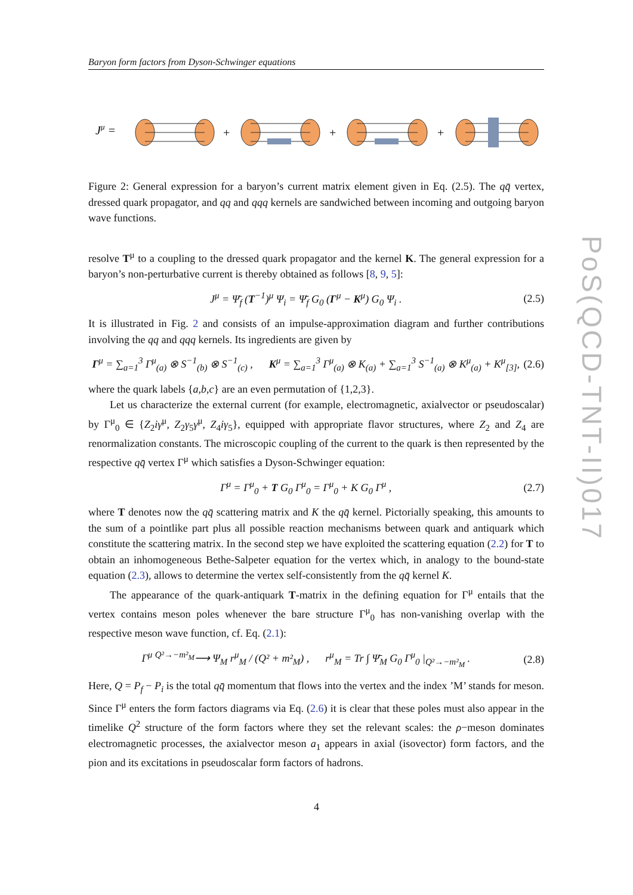Baryon form factors from Dyson-Schwinger equations
Jμ =
+
+
+
Figure 2: General expression for a baryon’s current matrix element given in Eq. (2.5). The qq̄ vertex, dressed quark propagator, and qq and qqq kernels are sandwiched between incoming and outgoing baryon wave functions.
resolve T<sup>μ</sup> to a coupling to the dressed quark propagator and the kernel K. The general expression for a baryon’s non-perturbative current is thereby obtained as follows [8, 9, 5]:
J<sup>μ</sup> = Ψ̄<sub>f</sub> (T<sup>−1</sup>)<sup>μ</sup> Ψ<sub>i</sub> = Ψ̄<sub>f</sub> G<sub>0</sub> (Γ<sup>μ</sup> − K<sup>μ</sup>) G<sub>0</sub> Ψ<sub>i</sub> . (2.5)
It is illustrated in Fig. 2 and consists of an impulse-approximation diagram and further contributions involving the qq and qqq kernels. Its ingredients are given by
Γ<sup>μ</sup> = ∑<sub>a=1</sub><sup>3</sup> Γ<sup>μ</sup><sub>(a)</sub> ⊗ S<sup>−1</sup><sub>(b)</sub> ⊗ S<sup>−1</sup><sub>(c)</sub> , K<sup>μ</sup> = ∑<sub>a=1</sub><sup>3</sup> Γ<sup>μ</sup><sub>(a)</sub> ⊗ K<sub>(a)</sub> + ∑<sub>a=1</sub><sup>3</sup> S<sup>−1</sup><sub>(a)</sub> ⊗ K<sup>μ</sup><sub>(a)</sub> + K<sup>μ</sup><sub>[3]</sub>, (2.6)
where the quark labels {a,b,c} are an even permutation of {1,2,3}.
Let us characterize the external current (for example, electromagnetic, axialvector or pseudoscalar) by Γ<sup>μ</sup><sub>0</sub> ∈ {Z<sub>2</sub>iγ<sup>μ</sup>, Z<sub>2</sub>γ<sub>5</sub>γ<sup>μ</sup>, Z<sub>4</sub>iγ<sub>5</sub>}, equipped with appropriate flavor structures, where Z<sub>2</sub> and Z<sub>4</sub> are renormalization constants. The microscopic coupling of the current to the quark is then represented by the respective qq̄ vertex Γ<sup>μ</sup> which satisfies a Dyson-Schwinger equation:
Γ<sup>μ</sup> = Γ<sup>μ</sup><sub>0</sub> + T G<sub>0</sub> Γ<sup>μ</sup><sub>0</sub> = Γ<sup>μ</sup><sub>0</sub> + K G<sub>0</sub> Γ<sup>μ</sup> , (2.7)
where T denotes now the qq̄ scattering matrix and K the qq̄ kernel. Pictorially speaking, this amounts to the sum of a pointlike part plus all possible reaction mechanisms between quark and antiquark which constitute the scattering matrix. In the second step we have exploited the scattering equation (2.2) for T to obtain an inhomogeneous Bethe-Salpeter equation for the vertex which, in analogy to the bound-state equation (2.3), allows to determine the vertex self-consistently from the qq̄ kernel K.
The appearance of the quark-antiquark T-matrix in the defining equation for Γ<sup>μ</sup> entails that the vertex contains meson poles whenever the bare structure Γ<sup>μ</sup><sub>0</sub> has non-vanishing overlap with the respective meson wave function, cf. Eq. (2.1):
Γ<sup>μ</sup> <sup>Q²→−m²<sub>M</sub></sup>⟶ Ψ<sub>M</sub> r<sup>μ</sup><sub>M</sub> / (Q² + m²<sub>M</sub>) , r<sup>μ</sup><sub>M</sub> = Tr ∫ Ψ̄<sub>M</sub> G<sub>0</sub> Γ<sup>μ</sup><sub>0</sub> |<sub>Q²→−m²<sub>M</sub></sub> . (2.8)
Here, Q = P<sub>f</sub> − P<sub>i</sub> is the total qq̄ momentum that flows into the vertex and the index ’M’ stands for meson. Since Γ<sup>μ</sup> enters the form factors diagrams via Eq. (2.6) it is clear that these poles must also appear in the timelike Q<sup>2</sup> structure of the form factors where they set the relevant scales: the ρ−meson dominates electromagnetic processes, the axialvector meson a<sub>1</sub> appears in axial (isovector) form factors, and the pion and its excitations in pseudoscalar form factors of hadrons.
PoS(QCD-TNT-II)017
4